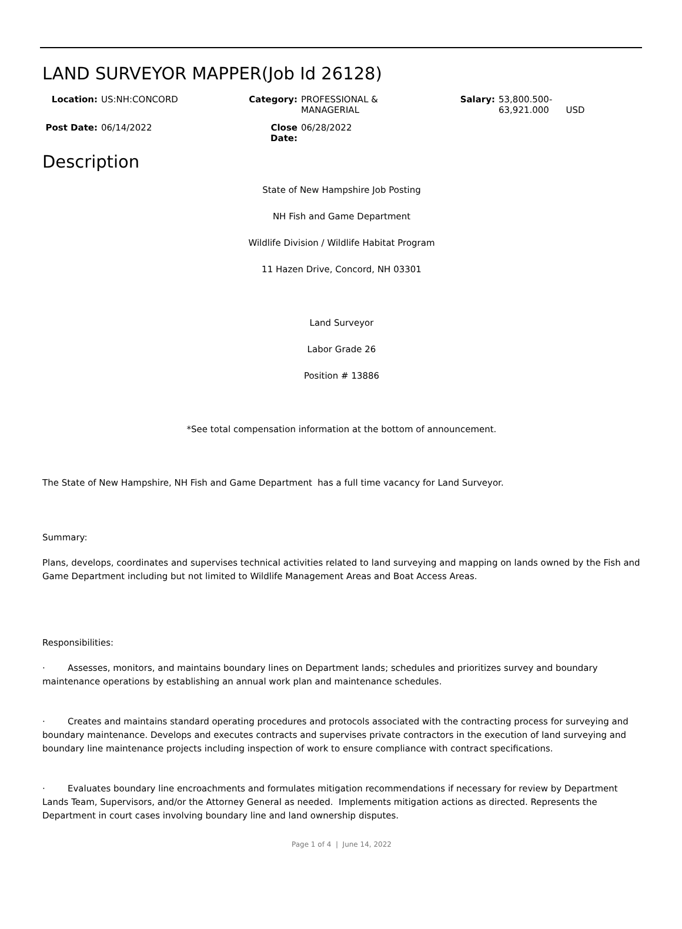LAND SURVEYOR MAPPER(Job Id 26128)
Location: US:NH:CONCORD
Category: PROFESSIONAL &
MANAGERIAL
Salary: 53,800.500-
63,921.000 USD
Post Date: 06/14/2022
Close Date: 06/28/2022
Description
State of New Hampshire Job Posting
NH Fish and Game Department
Wildlife Division / Wildlife Habitat Program
11 Hazen Drive, Concord, NH 03301
Land Surveyor
Labor Grade 26
Position # 13886
*See total compensation information at the bottom of announcement.
The State of New Hampshire, NH Fish and Game Department has a full time vacancy for Land Surveyor.
Summary:
Plans, develops, coordinates and supervises technical activities related to land surveying and mapping on lands owned by the Fish and Game Department including but not limited to Wildlife Management Areas and Boat Access Areas.
Responsibilities:
· Assesses, monitors, and maintains boundary lines on Department lands; schedules and prioritizes survey and boundary maintenance operations by establishing an annual work plan and maintenance schedules.
· Creates and maintains standard operating procedures and protocols associated with the contracting process for surveying and boundary maintenance. Develops and executes contracts and supervises private contractors in the execution of land surveying and boundary line maintenance projects including inspection of work to ensure compliance with contract specifications.
· Evaluates boundary line encroachments and formulates mitigation recommendations if necessary for review by Department Lands Team, Supervisors, and/or the Attorney General as needed. Implements mitigation actions as directed. Represents the Department in court cases involving boundary line and land ownership disputes.
Page 1 of 4 | June 14, 2022